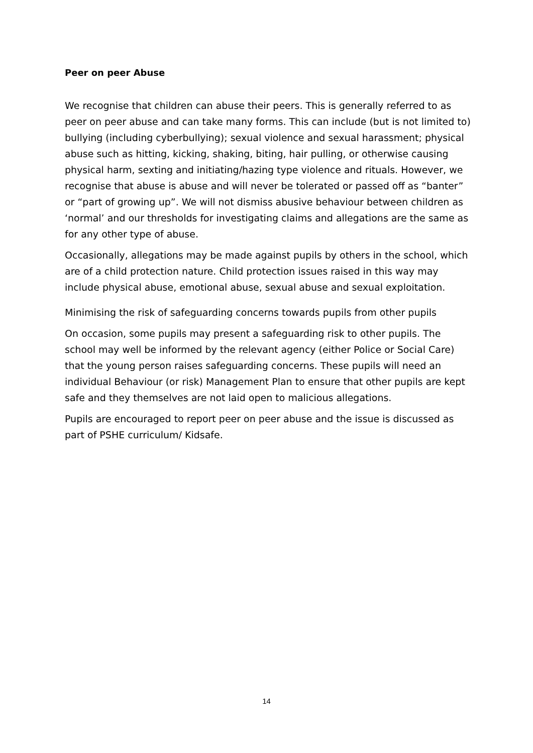Peer on peer Abuse
We recognise that children can abuse their peers. This is generally referred to as peer on peer abuse and can take many forms. This can include (but is not limited to) bullying (including cyberbullying); sexual violence and sexual harassment; physical abuse such as hitting, kicking, shaking, biting, hair pulling, or otherwise causing physical harm, sexting and initiating/hazing type violence and rituals. However, we recognise that abuse is abuse and will never be tolerated or passed off as “banter” or “part of growing up”. We will not dismiss abusive behaviour between children as ‘normal’ and our thresholds for investigating claims and allegations are the same as for any other type of abuse.
Occasionally, allegations may be made against pupils by others in the school, which are of a child protection nature. Child protection issues raised in this way may include physical abuse, emotional abuse, sexual abuse and sexual exploitation.
Minimising the risk of safeguarding concerns towards pupils from other pupils
On occasion, some pupils may present a safeguarding risk to other pupils. The school may well be informed by the relevant agency (either Police or Social Care) that the young person raises safeguarding concerns. These pupils will need an individual Behaviour (or risk) Management Plan to ensure that other pupils are kept safe and they themselves are not laid open to malicious allegations.
Pupils are encouraged to report peer on peer abuse and the issue is discussed as part of PSHE curriculum/ Kidsafe.
14